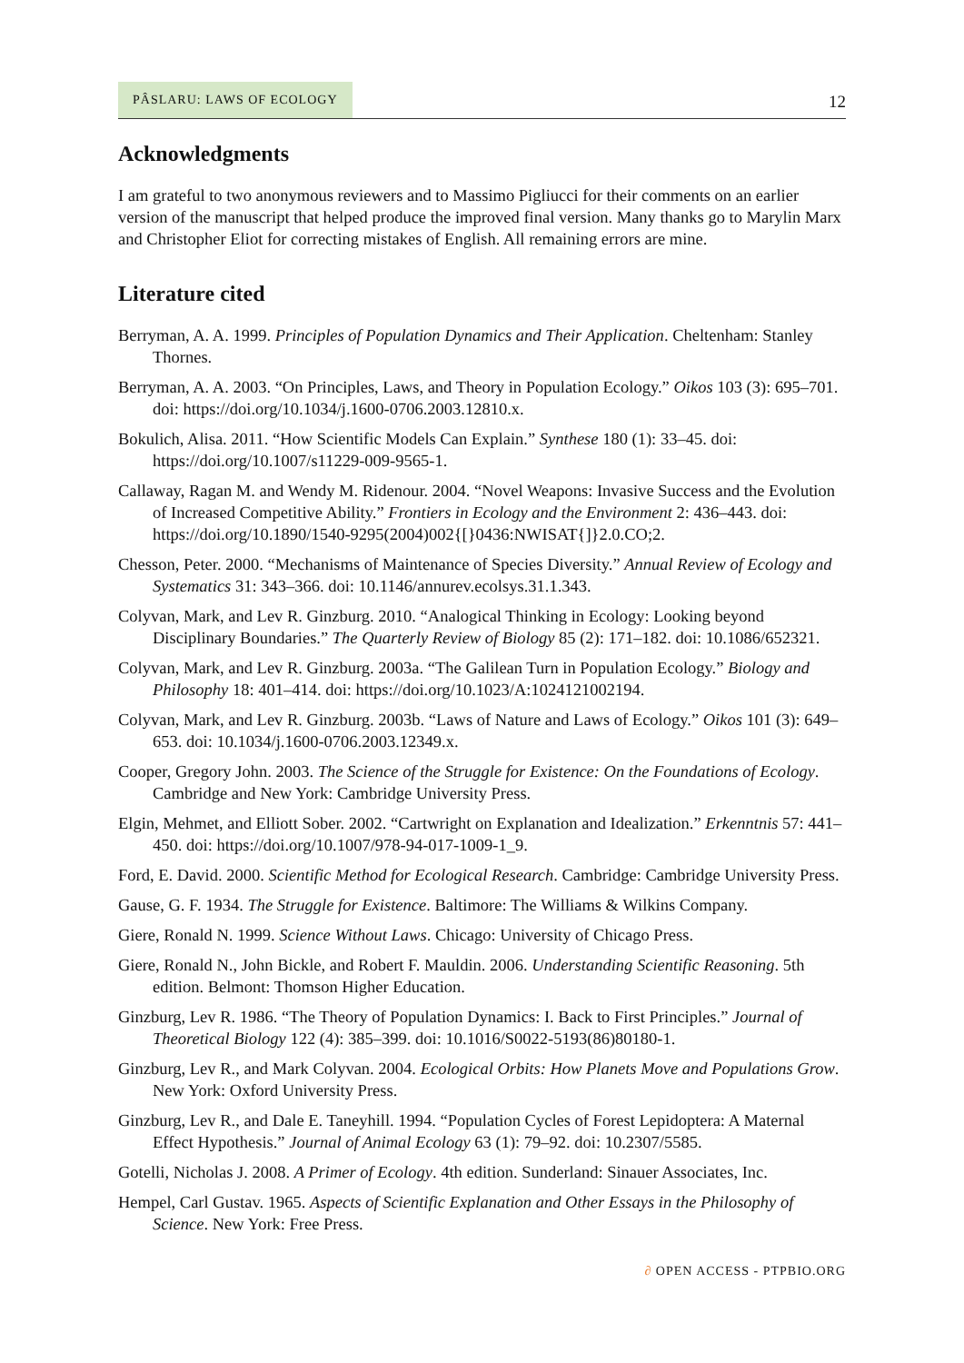PÂSLARU: LAWS OF ECOLOGY
12
Acknowledgments
I am grateful to two anonymous reviewers and to Massimo Pigliucci for their comments on an earlier version of the manuscript that helped produce the improved final version. Many thanks go to Marylin Marx and Christopher Eliot for correcting mistakes of English. All remaining errors are mine.
Literature cited
Berryman, A. A. 1999. Principles of Population Dynamics and Their Application. Cheltenham: Stanley Thornes.
Berryman, A. A. 2003. “On Principles, Laws, and Theory in Population Ecology.” Oikos 103 (3): 695–701. doi: https://doi.org/10.1034/j.1600-0706.2003.12810.x.
Bokulich, Alisa. 2011. “How Scientific Models Can Explain.” Synthese 180 (1): 33–45. doi: https://doi.org/10.1007/s11229-009-9565-1.
Callaway, Ragan M. and Wendy M. Ridenour. 2004. “Novel Weapons: Invasive Success and the Evolution of Increased Competitive Ability.” Frontiers in Ecology and the Environment 2: 436–443. doi: https://doi.org/10.1890/1540-9295(2004)002{[}0436:NWISAT{]}2.0.CO;2.
Chesson, Peter. 2000. “Mechanisms of Maintenance of Species Diversity.” Annual Review of Ecology and Systematics 31: 343–366. doi: 10.1146/annurev.ecolsys.31.1.343.
Colyvan, Mark, and Lev R. Ginzburg. 2010. “Analogical Thinking in Ecology: Looking beyond Disciplinary Boundaries.” The Quarterly Review of Biology 85 (2): 171–182. doi: 10.1086/652321.
Colyvan, Mark, and Lev R. Ginzburg. 2003a. “The Galilean Turn in Population Ecology.” Biology and Philosophy 18: 401–414. doi: https://doi.org/10.1023/A:1024121002194.
Colyvan, Mark, and Lev R. Ginzburg. 2003b. “Laws of Nature and Laws of Ecology.” Oikos 101 (3): 649–653. doi: 10.1034/j.1600-0706.2003.12349.x.
Cooper, Gregory John. 2003. The Science of the Struggle for Existence: On the Foundations of Ecology. Cambridge and New York: Cambridge University Press.
Elgin, Mehmet, and Elliott Sober. 2002. “Cartwright on Explanation and Idealization.” Erkenntnis 57: 441–450. doi: https://doi.org/10.1007/978-94-017-1009-1_9.
Ford, E. David. 2000. Scientific Method for Ecological Research. Cambridge: Cambridge University Press.
Gause, G. F. 1934. The Struggle for Existence. Baltimore: The Williams & Wilkins Company.
Giere, Ronald N. 1999. Science Without Laws. Chicago: University of Chicago Press.
Giere, Ronald N., John Bickle, and Robert F. Mauldin. 2006. Understanding Scientific Reasoning. 5th edition. Belmont: Thomson Higher Education.
Ginzburg, Lev R. 1986. “The Theory of Population Dynamics: I. Back to First Principles.” Journal of Theoretical Biology 122 (4): 385–399. doi: 10.1016/S0022-5193(86)80180-1.
Ginzburg, Lev R., and Mark Colyvan. 2004. Ecological Orbits: How Planets Move and Populations Grow. New York: Oxford University Press.
Ginzburg, Lev R., and Dale E. Taneyhill. 1994. “Population Cycles of Forest Lepidoptera: A Maternal Effect Hypothesis.” Journal of Animal Ecology 63 (1): 79–92. doi: 10.2307/5585.
Gotelli, Nicholas J. 2008. A Primer of Ecology. 4th edition. Sunderland: Sinauer Associates, Inc.
Hempel, Carl Gustav. 1965. Aspects of Scientific Explanation and Other Essays in the Philosophy of Science. New York: Free Press.
∂ OPEN ACCESS - PTPBIO.ORG